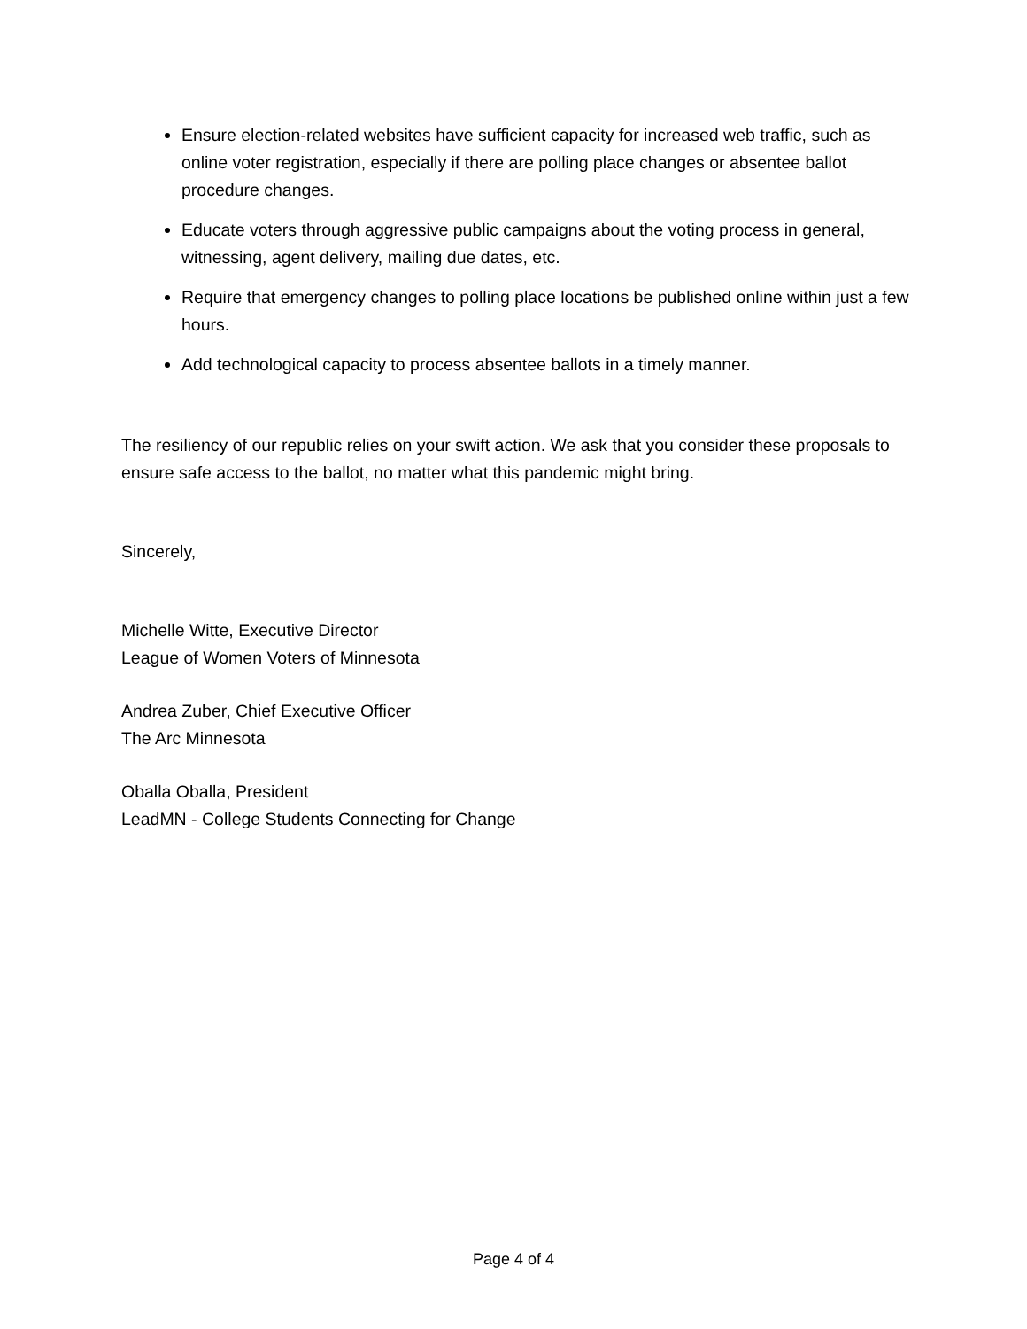Ensure election-related websites have sufficient capacity for increased web traffic, such as online voter registration, especially if there are polling place changes or absentee ballot procedure changes.
Educate voters through aggressive public campaigns about the voting process in general, witnessing, agent delivery, mailing due dates, etc.
Require that emergency changes to polling place locations be published online within just a few hours.
Add technological capacity to process absentee ballots in a timely manner.
The resiliency of our republic relies on your swift action. We ask that you consider these proposals to ensure safe access to the ballot, no matter what this pandemic might bring.
Sincerely,
Michelle Witte, Executive Director
League of Women Voters of Minnesota
Andrea Zuber, Chief Executive Officer
The Arc Minnesota
Oballa Oballa, President
LeadMN - College Students Connecting for Change
Page 4 of 4